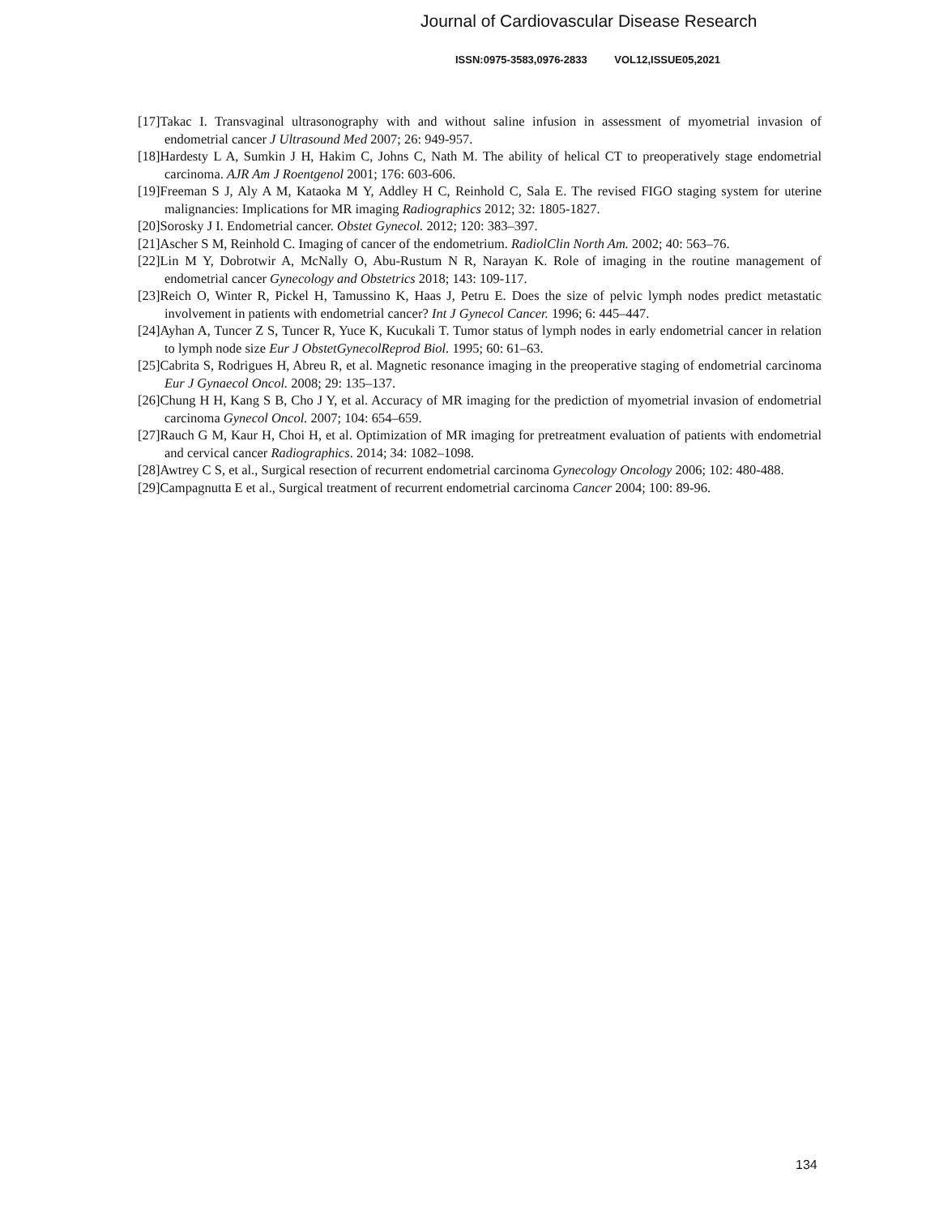Journal of Cardiovascular Disease Research
ISSN:0975-3583,0976-2833 VOL12,ISSUE05,2021
[17]Takac I. Transvaginal ultrasonography with and without saline infusion in assessment of myometrial invasion of endometrial cancer J Ultrasound Med 2007; 26: 949-957.
[18]Hardesty L A, Sumkin J H, Hakim C, Johns C, Nath M. The ability of helical CT to preoperatively stage endometrial carcinoma. AJR Am J Roentgenol 2001; 176: 603-606.
[19]Freeman S J, Aly A M, Kataoka M Y, Addley H C, Reinhold C, Sala E. The revised FIGO staging system for uterine malignancies: Implications for MR imaging Radiographics 2012; 32: 1805-1827.
[20]Sorosky J I. Endometrial cancer. Obstet Gynecol. 2012; 120: 383–397.
[21]Ascher S M, Reinhold C. Imaging of cancer of the endometrium. RadiolClin North Am. 2002; 40: 563–76.
[22]Lin M Y, Dobrotwir A, McNally O, Abu-Rustum N R, Narayan K. Role of imaging in the routine management of endometrial cancer Gynecology and Obstetrics 2018; 143: 109-117.
[23]Reich O, Winter R, Pickel H, Tamussino K, Haas J, Petru E. Does the size of pelvic lymph nodes predict metastatic involvement in patients with endometrial cancer? Int J Gynecol Cancer. 1996; 6: 445–447.
[24]Ayhan A, Tuncer Z S, Tuncer R, Yuce K, Kucukali T. Tumor status of lymph nodes in early endometrial cancer in relation to lymph node size Eur J ObstetGynecolReprod Biol. 1995; 60: 61–63.
[25]Cabrita S, Rodrigues H, Abreu R, et al. Magnetic resonance imaging in the preoperative staging of endometrial carcinoma Eur J Gynaecol Oncol. 2008; 29: 135–137.
[26]Chung H H, Kang S B, Cho J Y, et al. Accuracy of MR imaging for the prediction of myometrial invasion of endometrial carcinoma Gynecol Oncol. 2007; 104: 654–659.
[27]Rauch G M, Kaur H, Choi H, et al. Optimization of MR imaging for pretreatment evaluation of patients with endometrial and cervical cancer Radiographics. 2014; 34: 1082–1098.
[28]Awtrey C S, et al., Surgical resection of recurrent endometrial carcinoma Gynecology Oncology 2006; 102: 480-488.
[29]Campagnutta E et al., Surgical treatment of recurrent endometrial carcinoma Cancer 2004; 100: 89-96.
134